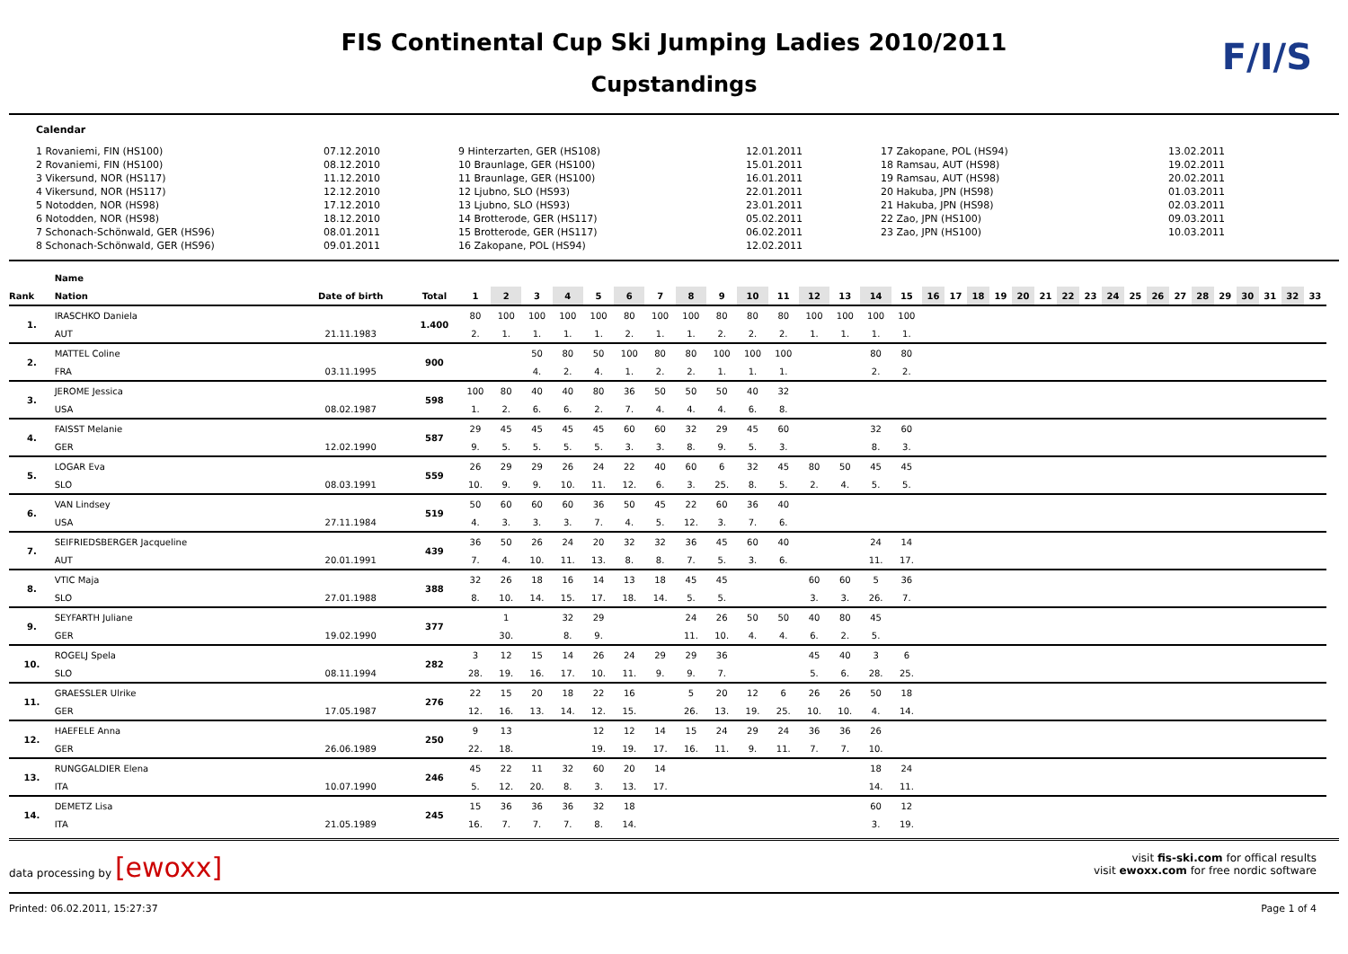F/I/S
FIS Continental Cup Ski Jumping Ladies 2010/2011
Cupstandings
Calendar
1 Rovaniemi, FIN (HS100) 2 Rovaniemi, FIN (HS100) 3 Vikersund, NOR (HS117) 4 Vikersund, NOR (HS117) 5 Notodden, NOR (HS98) 6 Notodden, NOR (HS98) 7 Schonach-Schönwald, GER (HS96) 8 Schonach-Schönwald, GER (HS96)
07.12.2010 08.12.2010 11.12.2010 12.12.2010 17.12.2010 18.12.2010 08.01.2011 09.01.2011
9 Hinterzarten, GER (HS108) 10 Braunlage, GER (HS100) 11 Braunlage, GER (HS100) 12 Ljubno, SLO (HS93) 13 Ljubno, SLO (HS93) 14 Brotterode, GER (HS117) 15 Brotterode, GER (HS117) 16 Zakopane, POL (HS94)
12.01.2011 15.01.2011 16.01.2011 22.01.2011 23.01.2011 05.02.2011 06.02.2011 12.02.2011
17 Zakopane, POL (HS94) 18 Ramsau, AUT (HS98) 19 Ramsau, AUT (HS98) 20 Hakuba, JPN (HS98) 21 Hakuba, JPN (HS98) 22 Zao, JPN (HS100) 23 Zao, JPN (HS100)
13.02.2011 19.02.2011 20.02.2011 01.03.2011 02.03.2011 09.03.2011 10.03.2011
| | Name | | | | | | | | | | | | | | | | | | | | | | | | | | | | | | | | | | | |
| --- | --- | --- | --- | --- | --- | --- | --- | --- | --- | --- | --- | --- | --- | --- | --- | --- | --- | --- | --- | --- | --- | --- | --- | --- | --- | --- | --- | --- | --- | --- | --- | --- | --- | --- | --- | --- |
| Rank | Nation | Date of birth | Total | 1 | 2 | 3 | 4 | 5 | 6 | 7 | 8 | 9 | 10 | 11 | 12 | 13 | 14 | 15 | 16 | 17 | 18 | 19 | 20 | 21 | 22 | 23 | 24 | 25 | 26 | 27 | 28 | 29 | 30 | 31 | 32 | 33 |
| 1. | IRASCHKO Daniela | | 1.400 | 80 | 100 | 100 | 100 | 100 | 80 | 100 | 100 | 80 | 80 | 80 | 100 | 100 | 100 | 100 | | | | | | | | | | | | | | | | | | |
| | AUT | 21.11.1983 | | 2. | 1. | 1. | 1. | 1. | 2. | 1. | 1. | 2. | 2. | 2. | 1. | 1. | 1. | 1. | | | | | | | | | | | | | | | | | | |
| 2. | MATTEL Coline | | 900 | | | 50 | 80 | 50 | 100 | 80 | 80 | 100 | 100 | 100 | | | 80 | 80 | | | | | | | | | | | | | | | | | | |
| | FRA | 03.11.1995 | | | | 4. | 2. | 4. | 1. | 2. | 2. | 1. | 1. | 1. | | | 2. | 2. | | | | | | | | | | | | | | | | | | |
| 3. | JEROME Jessica | | 598 | 100 | 80 | 40 | 40 | 80 | 36 | 50 | 50 | 50 | 40 | 32 | | | | | | | | | | | | | | | | | | | | | | |
| | USA | 08.02.1987 | | 1. | 2. | 6. | 6. | 2. | 7. | 4. | 4. | 4. | 6. | 8. | | | | | | | | | | | | | | | | | | | | | | |
| 4. | FAISST Melanie | | 587 | 29 | 45 | 45 | 45 | 45 | 60 | 60 | 32 | 29 | 45 | 60 | | | 32 | 60 | | | | | | | | | | | | | | | | | | |
| | GER | 12.02.1990 | | 9. | 5. | 5. | 5. | 5. | 3. | 3. | 8. | 9. | 5. | 3. | | | 8. | 3. | | | | | | | | | | | | | | | | | | |
| 5. | LOGAR Eva | | 559 | 26 | 29 | 29 | 26 | 24 | 22 | 40 | 60 | 6 | 32 | 45 | 80 | 50 | 45 | 45 | | | | | | | | | | | | | | | | | | |
| | SLO | 08.03.1991 | | 10. | 9. | 9. | 10. | 11. | 12. | 6. | 3. | 25. | 8. | 5. | 2. | 4. | 5. | 5. | | | | | | | | | | | | | | | | | | |
| 6. | VAN Lindsey | | 519 | 50 | 60 | 60 | 60 | 36 | 50 | 45 | 22 | 60 | 36 | 40 | | | | | | | | | | | | | | | | | | | | | | |
| | USA | 27.11.1984 | | 4. | 3. | 3. | 3. | 7. | 4. | 5. | 12. | 3. | 7. | 6. | | | | | | | | | | | | | | | | | | | | | | |
| 7. | SEIFRIEDSBERGER Jacqueline | | 439 | 36 | 50 | 26 | 24 | 20 | 32 | 32 | 36 | 45 | 60 | 40 | | | 24 | 14 | | | | | | | | | | | | | | | | | | |
| | AUT | 20.01.1991 | | 7. | 4. | 10. | 11. | 13. | 8. | 8. | 7. | 5. | 3. | 6. | | | 11. | 17. | | | | | | | | | | | | | | | | | | |
| 8. | VTIC Maja | | 388 | 32 | 26 | 18 | 16 | 14 | 13 | 18 | 45 | 45 | | | 60 | 60 | 5 | 36 | | | | | | | | | | | | | | | | | | |
| | SLO | 27.01.1988 | | 8. | 10. | 14. | 15. | 17. | 18. | 14. | 5. | 5. | | | 3. | 3. | 26. | 7. | | | | | | | | | | | | | | | | | | |
| 9. | SEYFARTH Juliane | | 377 | | 1 | | 32 | 29 | | | 24 | 26 | 50 | 50 | 40 | 80 | 45 | | | | | | | | | | | | | | | | | | | |
| | GER | 19.02.1990 | | | 30. | | 8. | 9. | | | 11. | 10. | 4. | 4. | 6. | 2. | 5. | | | | | | | | | | | | | | | | | | | |
| 10. | ROGELJ Spela | | 282 | 3 | 12 | 15 | 14 | 26 | 24 | 29 | 29 | 36 | | | 45 | 40 | 3 | 6 | | | | | | | | | | | | | | | | | | |
| | SLO | 08.11.1994 | | 28. | 19. | 16. | 17. | 10. | 11. | 9. | 9. | 7. | | | 5. | 6. | 28. | 25. | | | | | | | | | | | | | | | | | | |
| 11. | GRAESSLER Ulrike | | 276 | 22 | 15 | 20 | 18 | 22 | 16 | | 5 | 20 | 12 | 6 | 26 | 26 | 50 | 18 | | | | | | | | | | | | | | | | | | |
| | GER | 17.05.1987 | | 12. | 16. | 13. | 14. | 12. | 15. | | 26. | 13. | 19. | 25. | 10. | 10. | 4. | 14. | | | | | | | | | | | | | | | | | | |
| 12. | HAEFELE Anna | | 250 | 9 | 13 | | | 12 | 12 | 14 | 15 | 24 | 29 | 24 | 36 | 36 | 26 | | | | | | | | | | | | | | | | | | | |
| | GER | 26.06.1989 | | 22. | 18. | | | 19. | 19. | 17. | 16. | 11. | 9. | 11. | 7. | 7. | 10. | | | | | | | | | | | | | | | | | | | |
| 13. | RUNGGALDIER Elena | | 246 | 45 | 22 | 11 | 32 | 60 | 20 | 14 | | | | | | | 18 | 24 | | | | | | | | | | | | | | | | | | |
| | ITA | 10.07.1990 | | 5. | 12. | 20. | 8. | 3. | 13. | 17. | | | | | | | 14. | 11. | | | | | | | | | | | | | | | | | | |
| 14. | DEMETZ Lisa | | 245 | 15 | 36 | 36 | 36 | 32 | 18 | | | | | | | | 60 | 12 | | | | | | | | | | | | | | | | | | |
| | ITA | 21.05.1989 | | 16. | 7. | 7. | 7. | 8. | 14. | | | | | | | | 3. | 19. | | | | | | | | | | | | | | | | | | |
data processing by [ewoxx]
visit fis-ski.com for offical results
visit ewoxx.com for free nordic software
Printed: 06.02.2011, 15:27:37 Page 1 of 4